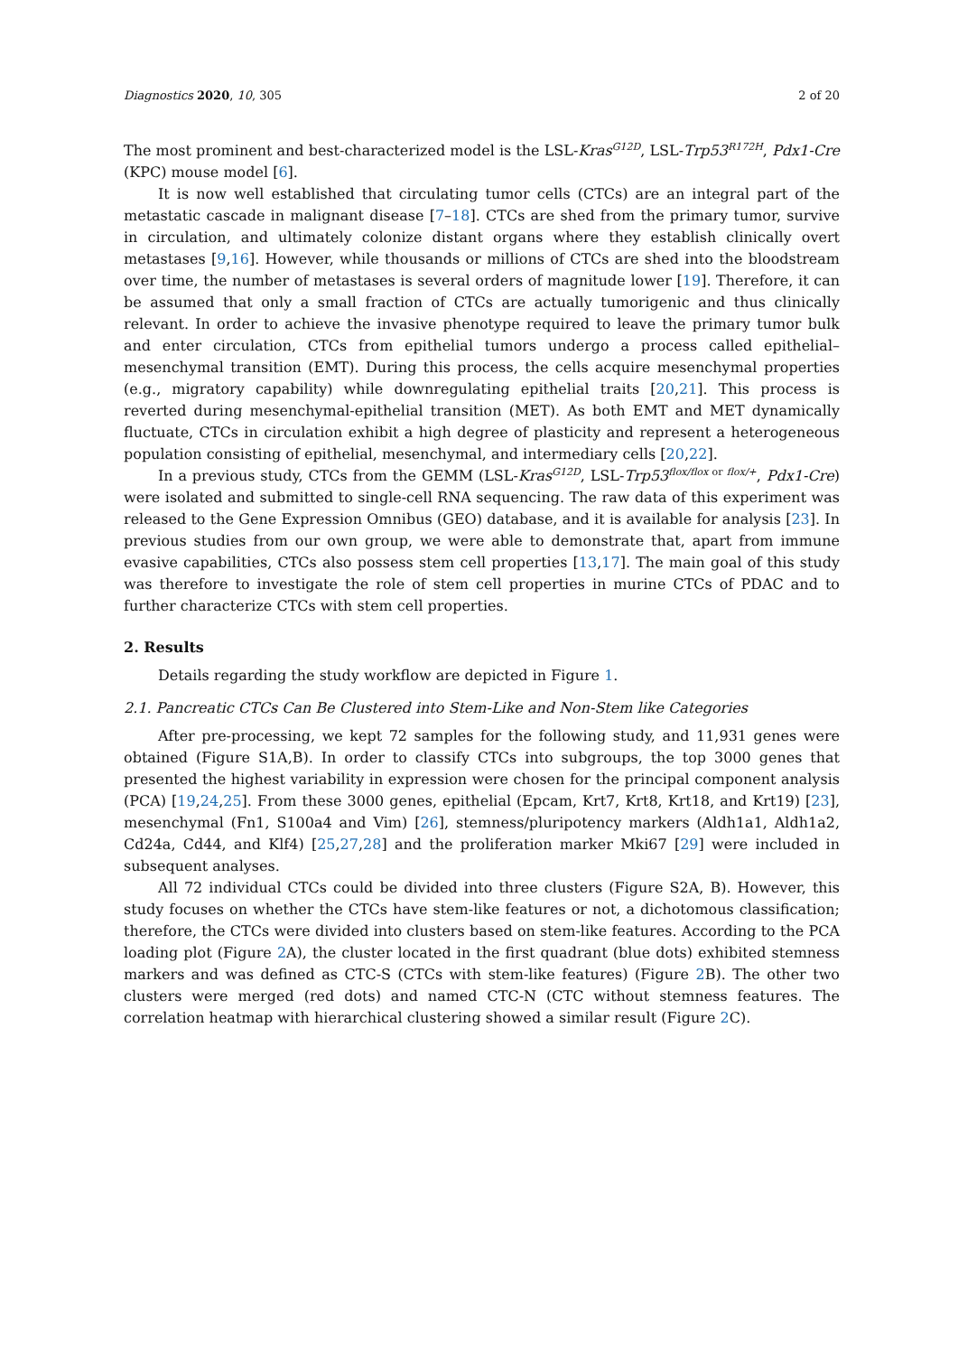Diagnostics 2020, 10, 305 2 of 20
The most prominent and best-characterized model is the LSL-Kras<sup>G12D</sup>, LSL-Trp53<sup>R172H</sup>, Pdx1-Cre (KPC) mouse model [6].
It is now well established that circulating tumor cells (CTCs) are an integral part of the metastatic cascade in malignant disease [7–18]. CTCs are shed from the primary tumor, survive in circulation, and ultimately colonize distant organs where they establish clinically overt metastases [9,16]. However, while thousands or millions of CTCs are shed into the bloodstream over time, the number of metastases is several orders of magnitude lower [19]. Therefore, it can be assumed that only a small fraction of CTCs are actually tumorigenic and thus clinically relevant. In order to achieve the invasive phenotype required to leave the primary tumor bulk and enter circulation, CTCs from epithelial tumors undergo a process called epithelial–mesenchymal transition (EMT). During this process, the cells acquire mesenchymal properties (e.g., migratory capability) while downregulating epithelial traits [20,21]. This process is reverted during mesenchymal-epithelial transition (MET). As both EMT and MET dynamically fluctuate, CTCs in circulation exhibit a high degree of plasticity and represent a heterogeneous population consisting of epithelial, mesenchymal, and intermediary cells [20,22].
In a previous study, CTCs from the GEMM (LSL-Kras<sup>G12D</sup>, LSL-Trp53<sup>flox/flox</sup><sup>or flox/+</sup>, Pdx1-Cre) were isolated and submitted to single-cell RNA sequencing. The raw data of this experiment was released to the Gene Expression Omnibus (GEO) database, and it is available for analysis [23]. In previous studies from our own group, we were able to demonstrate that, apart from immune evasive capabilities, CTCs also possess stem cell properties [13,17]. The main goal of this study was therefore to investigate the role of stem cell properties in murine CTCs of PDAC and to further characterize CTCs with stem cell properties.
2. Results
Details regarding the study workflow are depicted in Figure 1.
2.1. Pancreatic CTCs Can Be Clustered into Stem-Like and Non-Stem like Categories
After pre-processing, we kept 72 samples for the following study, and 11,931 genes were obtained (Figure S1A,B). In order to classify CTCs into subgroups, the top 3000 genes that presented the highest variability in expression were chosen for the principal component analysis (PCA) [19,24,25]. From these 3000 genes, epithelial (Epcam, Krt7, Krt8, Krt18, and Krt19) [23], mesenchymal (Fn1, S100a4 and Vim) [26], stemness/pluripotency markers (Aldh1a1, Aldh1a2, Cd24a, Cd44, and Klf4) [25,27,28] and the proliferation marker Mki67 [29] were included in subsequent analyses.
All 72 individual CTCs could be divided into three clusters (Figure S2A, B). However, this study focuses on whether the CTCs have stem-like features or not, a dichotomous classification; therefore, the CTCs were divided into clusters based on stem-like features. According to the PCA loading plot (Figure 2 A), the cluster located in the first quadrant (blue dots) exhibited stemness markers and was defined as CTC-S (CTCs with stem-like features) (Figure 2 B). The other two clusters were merged (red dots) and named CTC-N (CTC without stemness features. The correlation heatmap with hierarchical clustering showed a similar result (Figure 2 C).